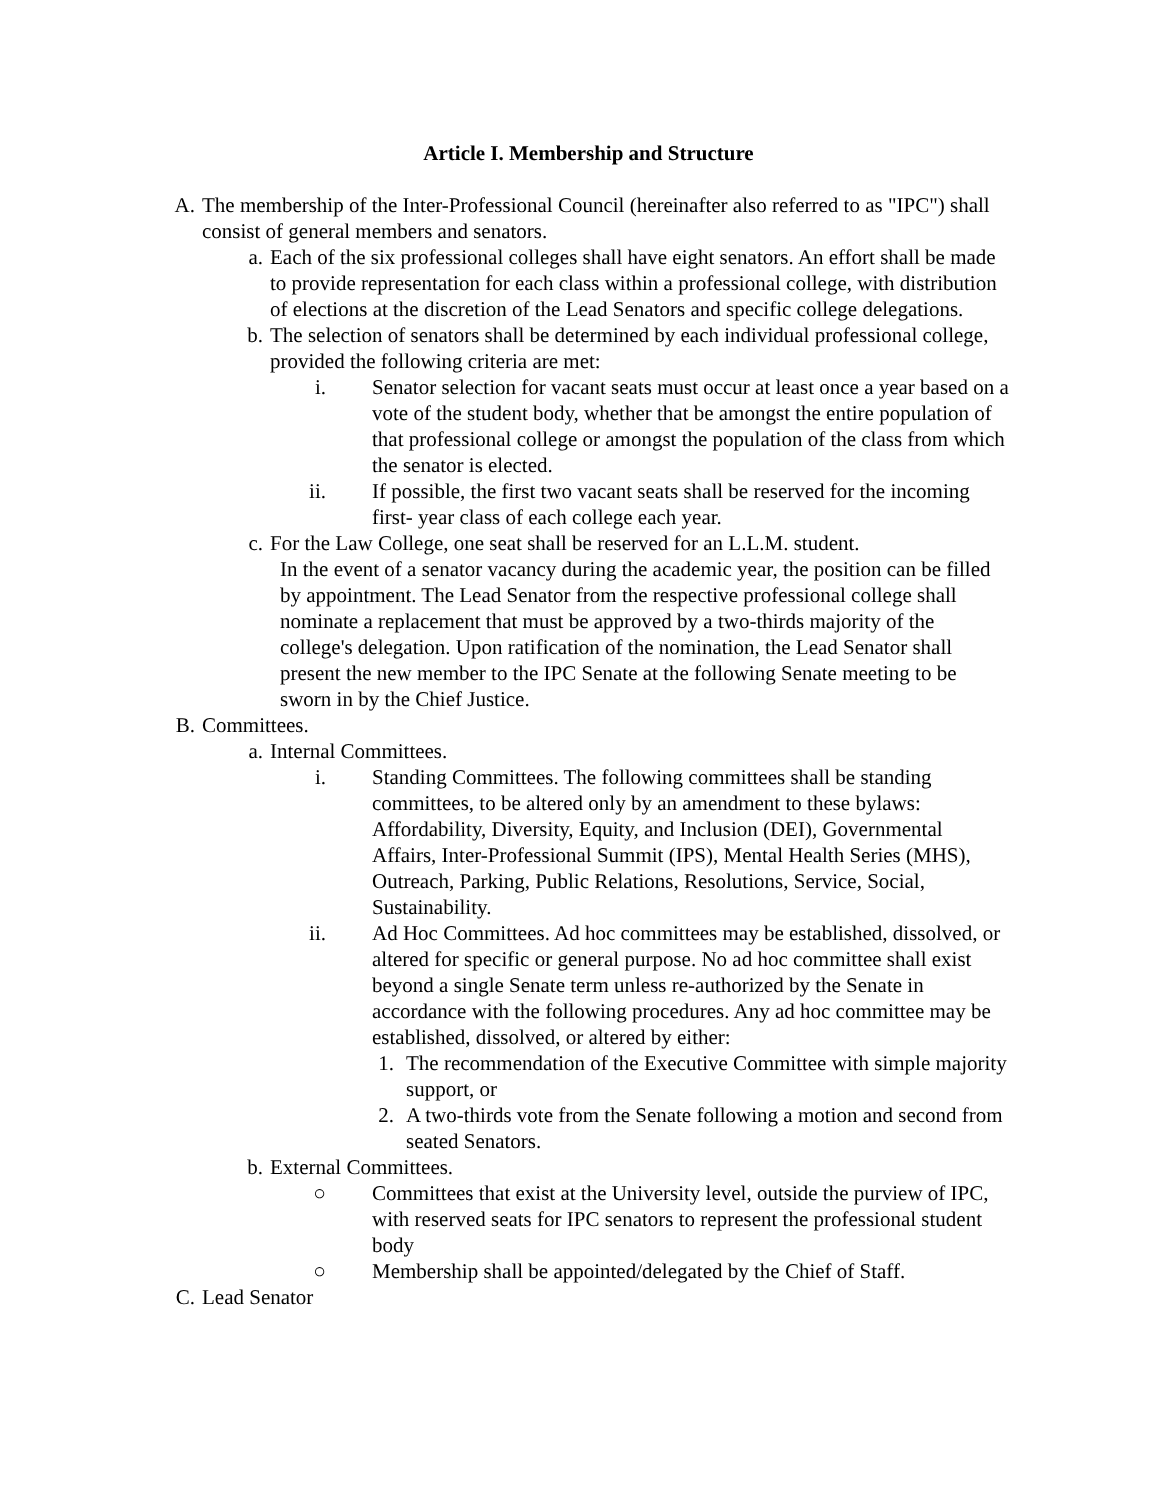Article I. Membership and Structure
A. The membership of the Inter-Professional Council (hereinafter also referred to as "IPC") shall consist of general members and senators.
a. Each of the six professional colleges shall have eight senators. An effort shall be made to provide representation for each class within a professional college, with distribution of elections at the discretion of the Lead Senators and specific college delegations.
b. The selection of senators shall be determined by each individual professional college, provided the following criteria are met:
i. Senator selection for vacant seats must occur at least once a year based on a vote of the student body, whether that be amongst the entire population of that professional college or amongst the population of the class from which the senator is elected.
ii. If possible, the first two vacant seats shall be reserved for the incoming first- year class of each college each year.
c. For the Law College, one seat shall be reserved for an L.L.M. student.
In the event of a senator vacancy during the academic year, the position can be filled by appointment. The Lead Senator from the respective professional college shall nominate a replacement that must be approved by a two-thirds majority of the college's delegation. Upon ratification of the nomination, the Lead Senator shall present the new member to the IPC Senate at the following Senate meeting to be sworn in by the Chief Justice.
B. Committees.
a. Internal Committees.
i. Standing Committees. The following committees shall be standing committees, to be altered only by an amendment to these bylaws: Affordability, Diversity, Equity, and Inclusion (DEI), Governmental Affairs, Inter-Professional Summit (IPS), Mental Health Series (MHS), Outreach, Parking, Public Relations, Resolutions, Service, Social, Sustainability.
ii. Ad Hoc Committees. Ad hoc committees may be established, dissolved, or altered for specific or general purpose. No ad hoc committee shall exist beyond a single Senate term unless re-authorized by the Senate in accordance with the following procedures. Any ad hoc committee may be established, dissolved, or altered by either:
1. The recommendation of the Executive Committee with simple majority support, or
2. A two-thirds vote from the Senate following a motion and second from seated Senators.
b. External Committees.
○ Committees that exist at the University level, outside the purview of IPC, with reserved seats for IPC senators to represent the professional student body
○ Membership shall be appointed/delegated by the Chief of Staff.
C. Lead Senator